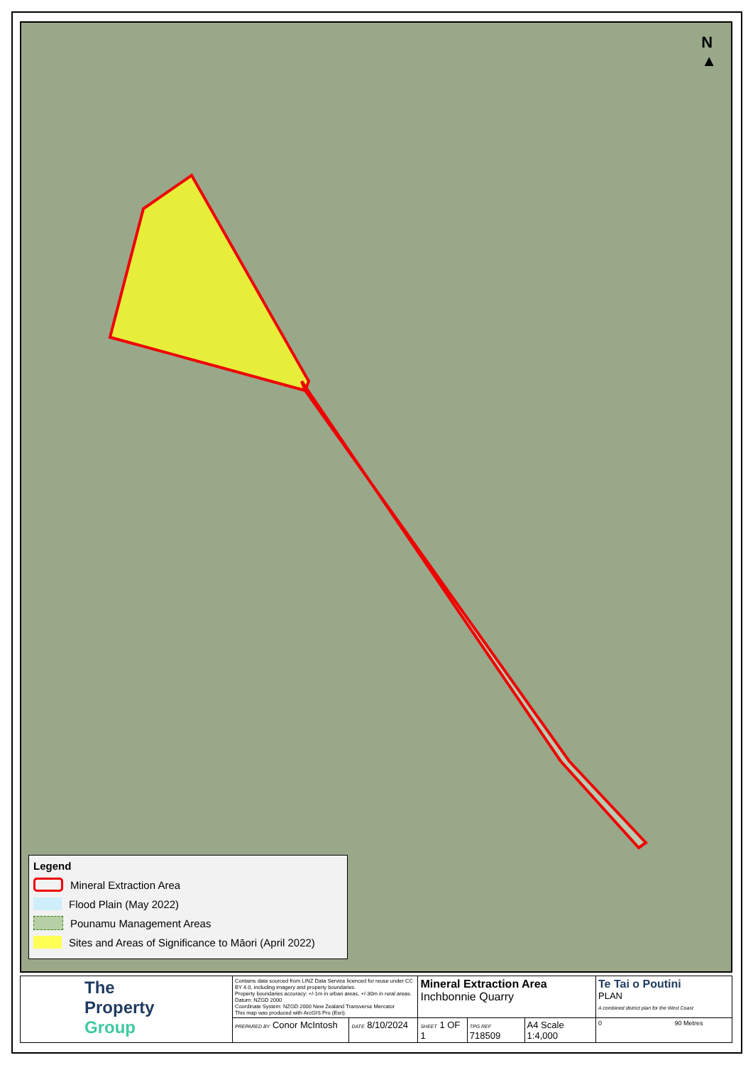N
▲
Legend
Mineral Extraction Area
Flood Plain (May 2022)
Pounamu Management Areas
Sites and Areas of Significance to Māori (April 2022)
| The Property Group | Contains data sourced from LINZ Data Service licenced for reuse under CC BY 4.0, including imagery and property boundaries. Property boundaries accuracy: +/-1m in urban areas, +/-30m in rural areas. Datum: NZGD 2000 Coordinate System: NZGD 2000 New Zealand Transverse Mercator This map was produced with ArcGIS Pro (Esri). | | Mineral Extraction Area Inchbonnie Quarry | | | Te Tai o Poutini PLAN A combined district plan for the West Coast |
| | PREPARED BY Conor McIntosh | DATE 8/10/2024 | SHEET 1 OF 1 | TPG REF 718509 | A4 Scale 1:4,000 | 0 90 Metres |